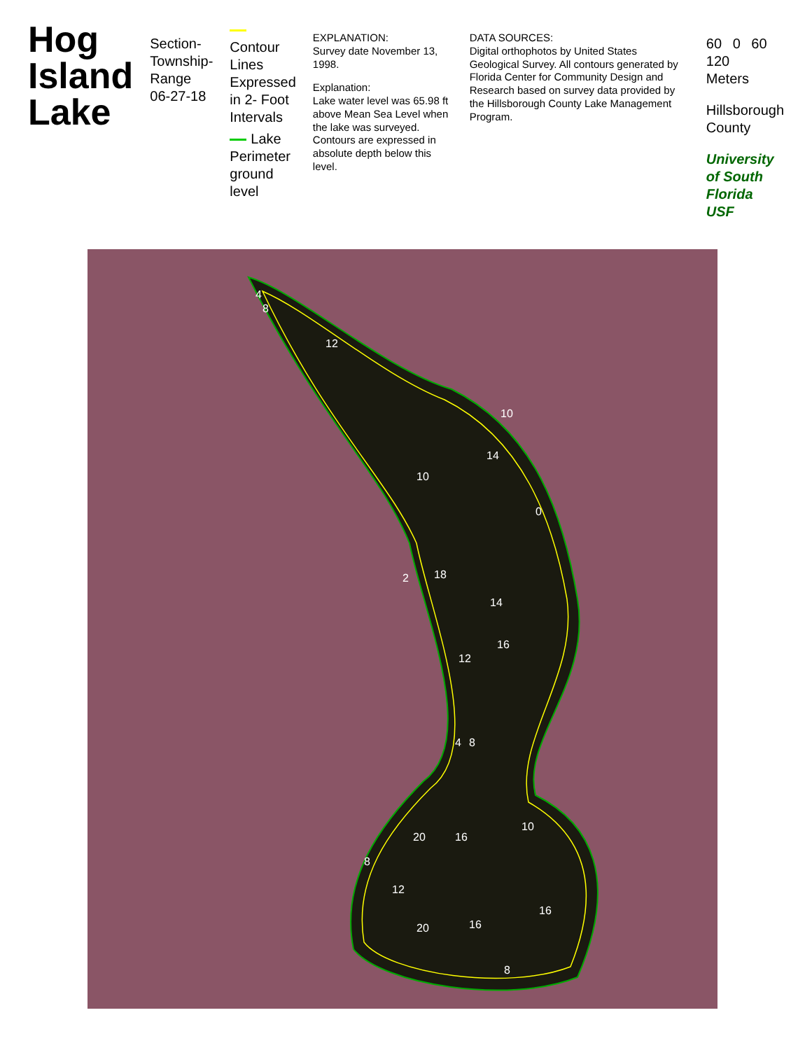Hog Island
Lake
Section-Township-Range
06-27-18
Contour Lines Expressed in 2- Foot Intervals
Lake Perimeter ground level
EXPLANATION:
Survey date November 13, 1998.
Explanation:
Lake water level was 65.98 ft above Mean Sea Level when the lake was surveyed. Contours are expressed in absolute depth below this level.
DATA SOURCES:
Digital orthophotos by United States Geological Survey. All contours generated by Florida Center for Community Design and Research based on survey data provided by the Hillsborough County Lake Management Program.
60 0 60 120 Meters
Hillsborough County
University of South Florida USF
4
8
12
10
14
10
0
2
18
14
16
12
4
8
10
20
16
8
12
20
16
16
8